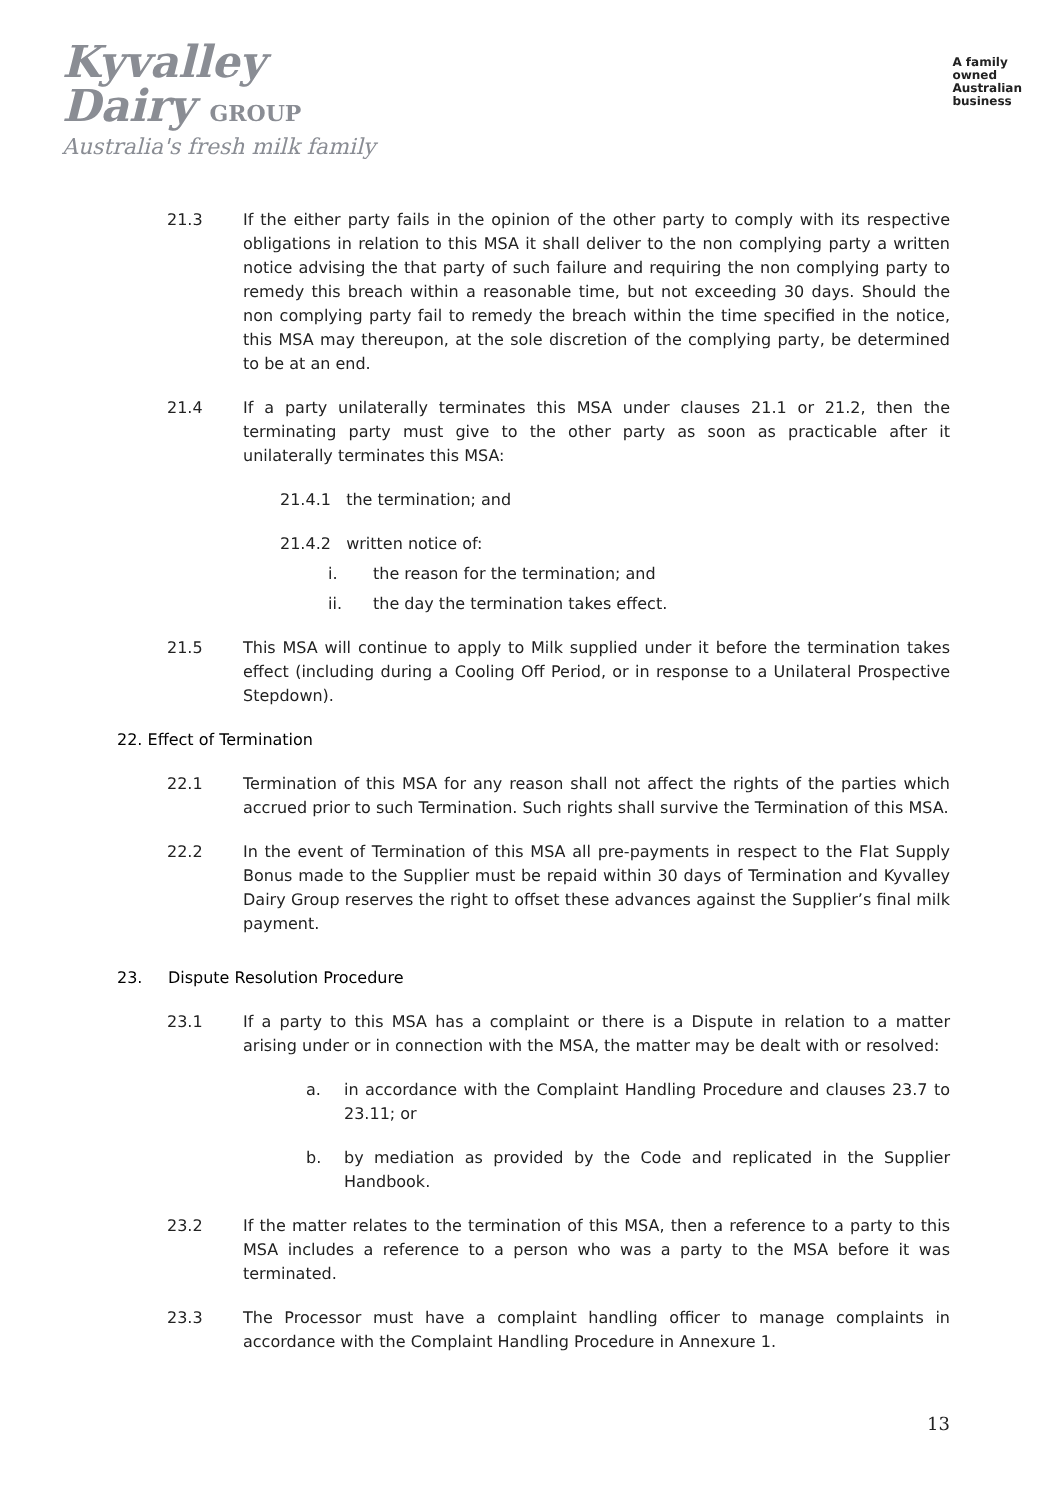Kyvalley
Dairy GROUP
Australia's fresh milk family
A family
owned
Australian
business
21.3 If the either party fails in the opinion of the other party to comply with its respective obligations in relation to this MSA it shall deliver to the non complying party a written notice advising the that party of such failure and requiring the non complying party to remedy this breach within a reasonable time, but not exceeding 30 days. Should the non complying party fail to remedy the breach within the time specified in the notice, this MSA may thereupon, at the sole discretion of the complying party, be determined to be at an end.
21.4 If a party unilaterally terminates this MSA under clauses 21.1 or 21.2, then the terminating party must give to the other party as soon as practicable after it unilaterally terminates this MSA:
21.4.1 the termination; and
21.4.2 written notice of:
i. the reason for the termination; and
ii. the day the termination takes effect.
21.5 This MSA will continue to apply to Milk supplied under it before the termination takes effect (including during a Cooling Off Period, or in response to a Unilateral Prospective Stepdown).
22. Effect of Termination
22.1 Termination of this MSA for any reason shall not affect the rights of the parties which accrued prior to such Termination. Such rights shall survive the Termination of this MSA.
22.2 In the event of Termination of this MSA all pre-payments in respect to the Flat Supply Bonus made to the Supplier must be repaid within 30 days of Termination and Kyvalley Dairy Group reserves the right to offset these advances against the Supplier’s final milk payment.
23. Dispute Resolution Procedure
23.1 If a party to this MSA has a complaint or there is a Dispute in relation to a matter arising under or in connection with the MSA, the matter may be dealt with or resolved:
a. in accordance with the Complaint Handling Procedure and clauses 23.7 to 23.11; or
b. by mediation as provided by the Code and replicated in the Supplier Handbook.
23.2 If the matter relates to the termination of this MSA, then a reference to a party to this MSA includes a reference to a person who was a party to the MSA before it was terminated.
23.3 The Processor must have a complaint handling officer to manage complaints in accordance with the Complaint Handling Procedure in Annexure 1.
13